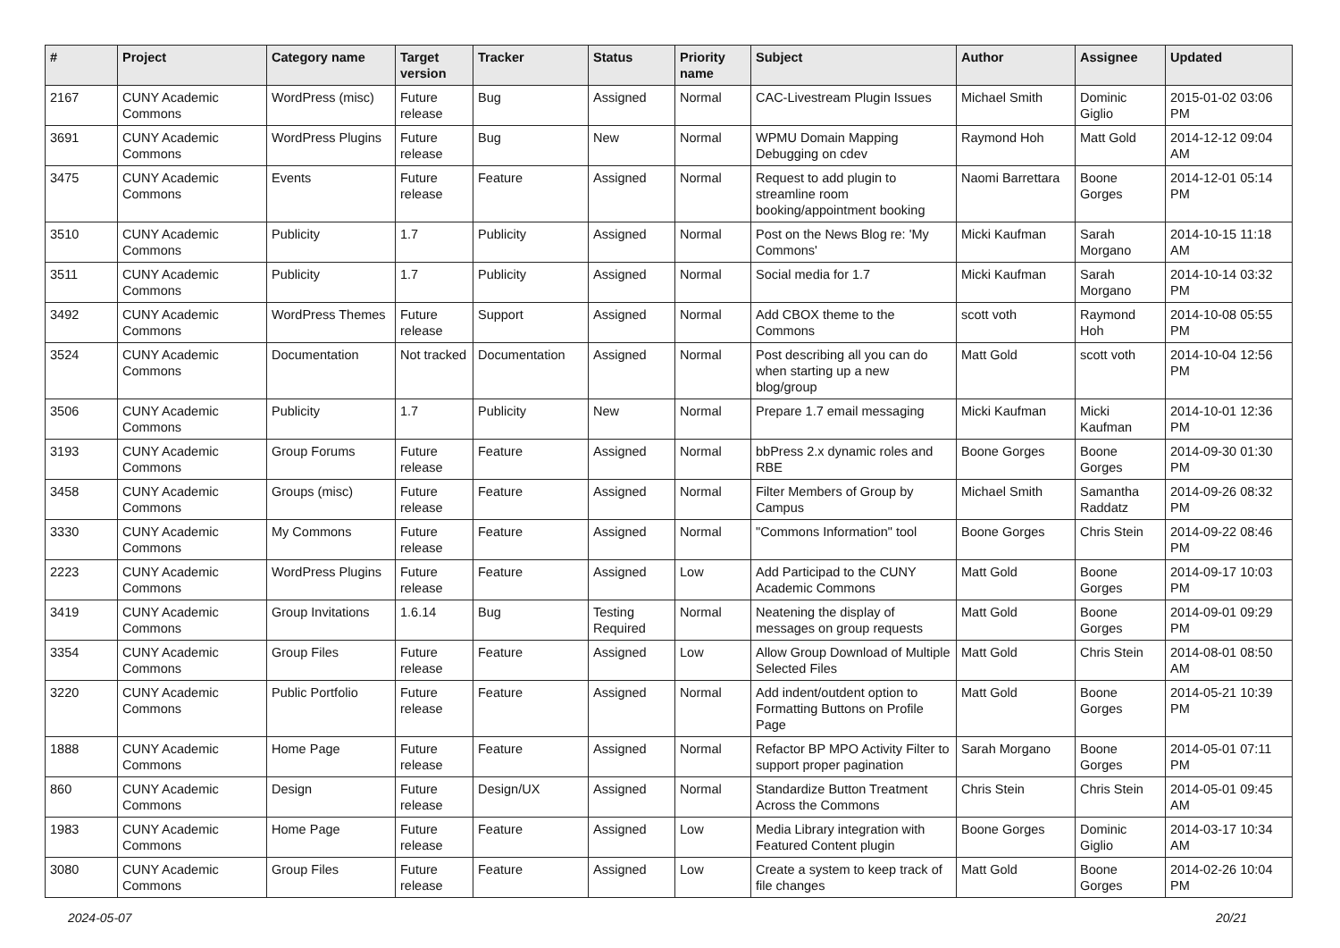| # | Project | Category name | Target version | Tracker | Status | Priority name | Subject | Author | Assignee | Updated |
| --- | --- | --- | --- | --- | --- | --- | --- | --- | --- | --- |
| 2167 | CUNY Academic Commons | WordPress (misc) | Future release | Bug | Assigned | Normal | CAC-Livestream Plugin Issues | Michael Smith | Dominic Giglio | 2015-01-02 03:06 PM |
| 3691 | CUNY Academic Commons | WordPress Plugins | Future release | Bug | New | Normal | WPMU Domain Mapping Debugging on cdev | Raymond Hoh | Matt Gold | 2014-12-12 09:04 AM |
| 3475 | CUNY Academic Commons | Events | Future release | Feature | Assigned | Normal | Request to add plugin to streamline room booking/appointment booking | Naomi Barrettara | Boone Gorges | 2014-12-01 05:14 PM |
| 3510 | CUNY Academic Commons | Publicity | 1.7 | Publicity | Assigned | Normal | Post on the News Blog re: 'My Commons' | Micki Kaufman | Sarah Morgano | 2014-10-15 11:18 AM |
| 3511 | CUNY Academic Commons | Publicity | 1.7 | Publicity | Assigned | Normal | Social media for 1.7 | Micki Kaufman | Sarah Morgano | 2014-10-14 03:32 PM |
| 3492 | CUNY Academic Commons | WordPress Themes | Future release | Support | Assigned | Normal | Add CBOX theme to the Commons | scott voth | Raymond Hoh | 2014-10-08 05:55 PM |
| 3524 | CUNY Academic Commons | Documentation | Not tracked | Documentation | Assigned | Normal | Post describing all you can do when starting up a new blog/group | Matt Gold | scott voth | 2014-10-04 12:56 PM |
| 3506 | CUNY Academic Commons | Publicity | 1.7 | Publicity | New | Normal | Prepare 1.7 email messaging | Micki Kaufman | Micki Kaufman | 2014-10-01 12:36 PM |
| 3193 | CUNY Academic Commons | Group Forums | Future release | Feature | Assigned | Normal | bbPress 2.x dynamic roles and RBE | Boone Gorges | Boone Gorges | 2014-09-30 01:30 PM |
| 3458 | CUNY Academic Commons | Groups (misc) | Future release | Feature | Assigned | Normal | Filter Members of Group by Campus | Michael Smith | Samantha Raddatz | 2014-09-26 08:32 PM |
| 3330 | CUNY Academic Commons | My Commons | Future release | Feature | Assigned | Normal | "Commons Information" tool | Boone Gorges | Chris Stein | 2014-09-22 08:46 PM |
| 2223 | CUNY Academic Commons | WordPress Plugins | Future release | Feature | Assigned | Low | Add Participad to the CUNY Academic Commons | Matt Gold | Boone Gorges | 2014-09-17 10:03 PM |
| 3419 | CUNY Academic Commons | Group Invitations | 1.6.14 | Bug | Testing Required | Normal | Neatening the display of messages on group requests | Matt Gold | Boone Gorges | 2014-09-01 09:29 PM |
| 3354 | CUNY Academic Commons | Group Files | Future release | Feature | Assigned | Low | Allow Group Download of Multiple Selected Files | Matt Gold | Chris Stein | 2014-08-01 08:50 AM |
| 3220 | CUNY Academic Commons | Public Portfolio | Future release | Feature | Assigned | Normal | Add indent/outdent option to Formatting Buttons on Profile Page | Matt Gold | Boone Gorges | 2014-05-21 10:39 PM |
| 1888 | CUNY Academic Commons | Home Page | Future release | Feature | Assigned | Normal | Refactor BP MPO Activity Filter to support proper pagination | Sarah Morgano | Boone Gorges | 2014-05-01 07:11 PM |
| 860 | CUNY Academic Commons | Design | Future release | Design/UX | Assigned | Normal | Standardize Button Treatment Across the Commons | Chris Stein | Chris Stein | 2014-05-01 09:45 AM |
| 1983 | CUNY Academic Commons | Home Page | Future release | Feature | Assigned | Low | Media Library integration with Featured Content plugin | Boone Gorges | Dominic Giglio | 2014-03-17 10:34 AM |
| 3080 | CUNY Academic Commons | Group Files | Future release | Feature | Assigned | Low | Create a system to keep track of file changes | Matt Gold | Boone Gorges | 2014-02-26 10:04 PM |
2024-05-07 20/21